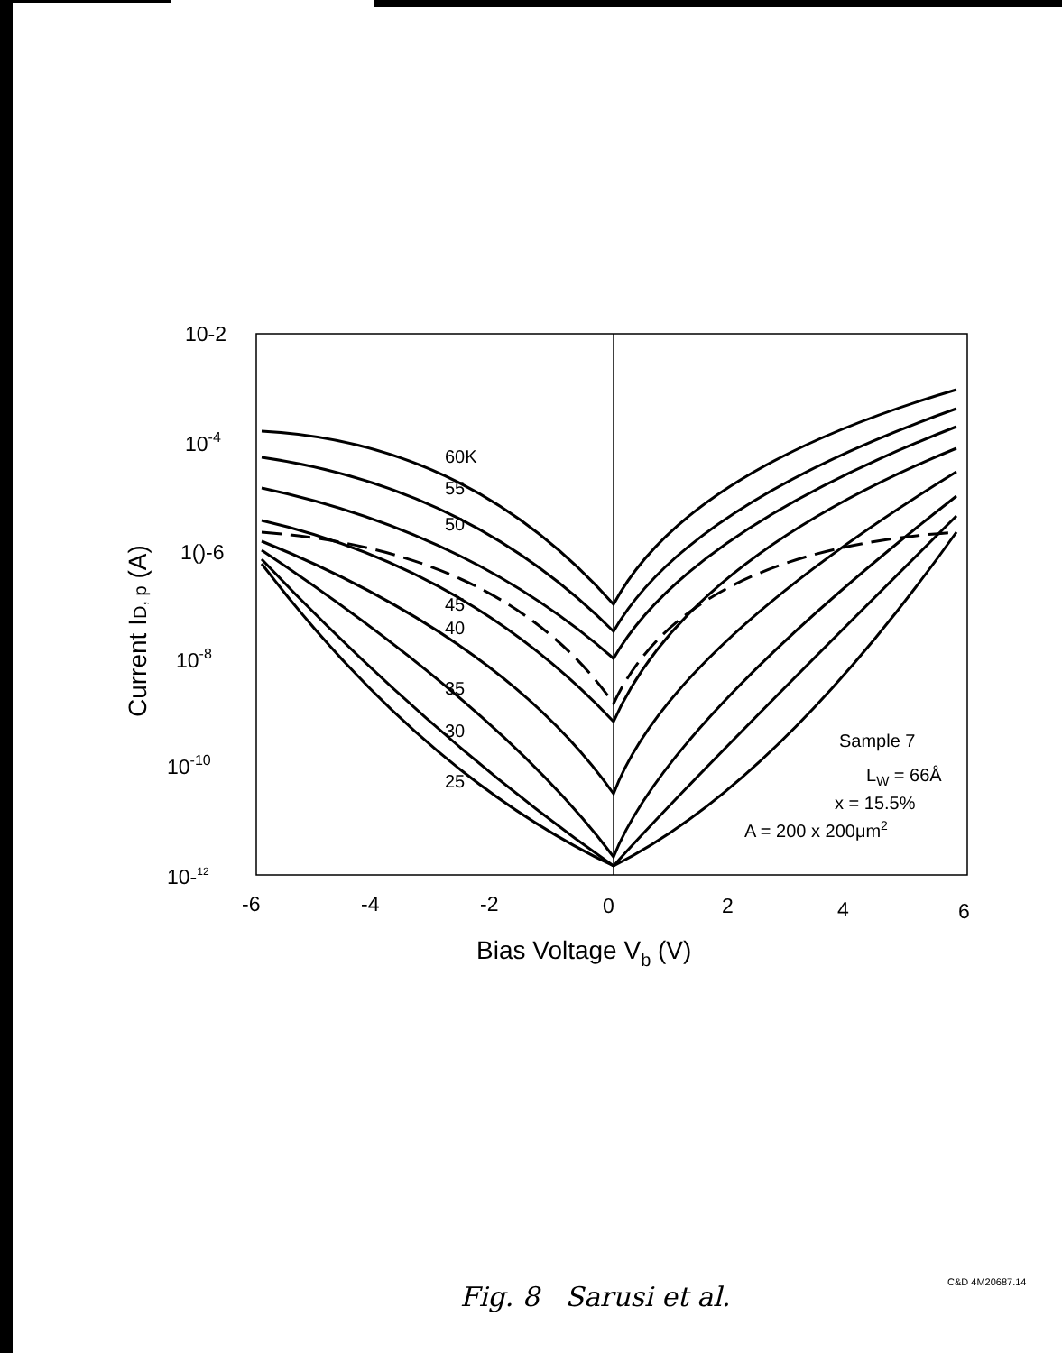10-2
10-4
1()-6
10-8
10-10
10-12
-6
-4
-2
0
2
4
6
Bias Voltage Vb (V)
Current ID, p (A)
60K
55
50
45
40
35
30
25
Sample 7
LW = 66Å
x = 15.5%
A = 200 x 200μm2
Fig. 8 Sarusi et al. C&D 4M20687.14